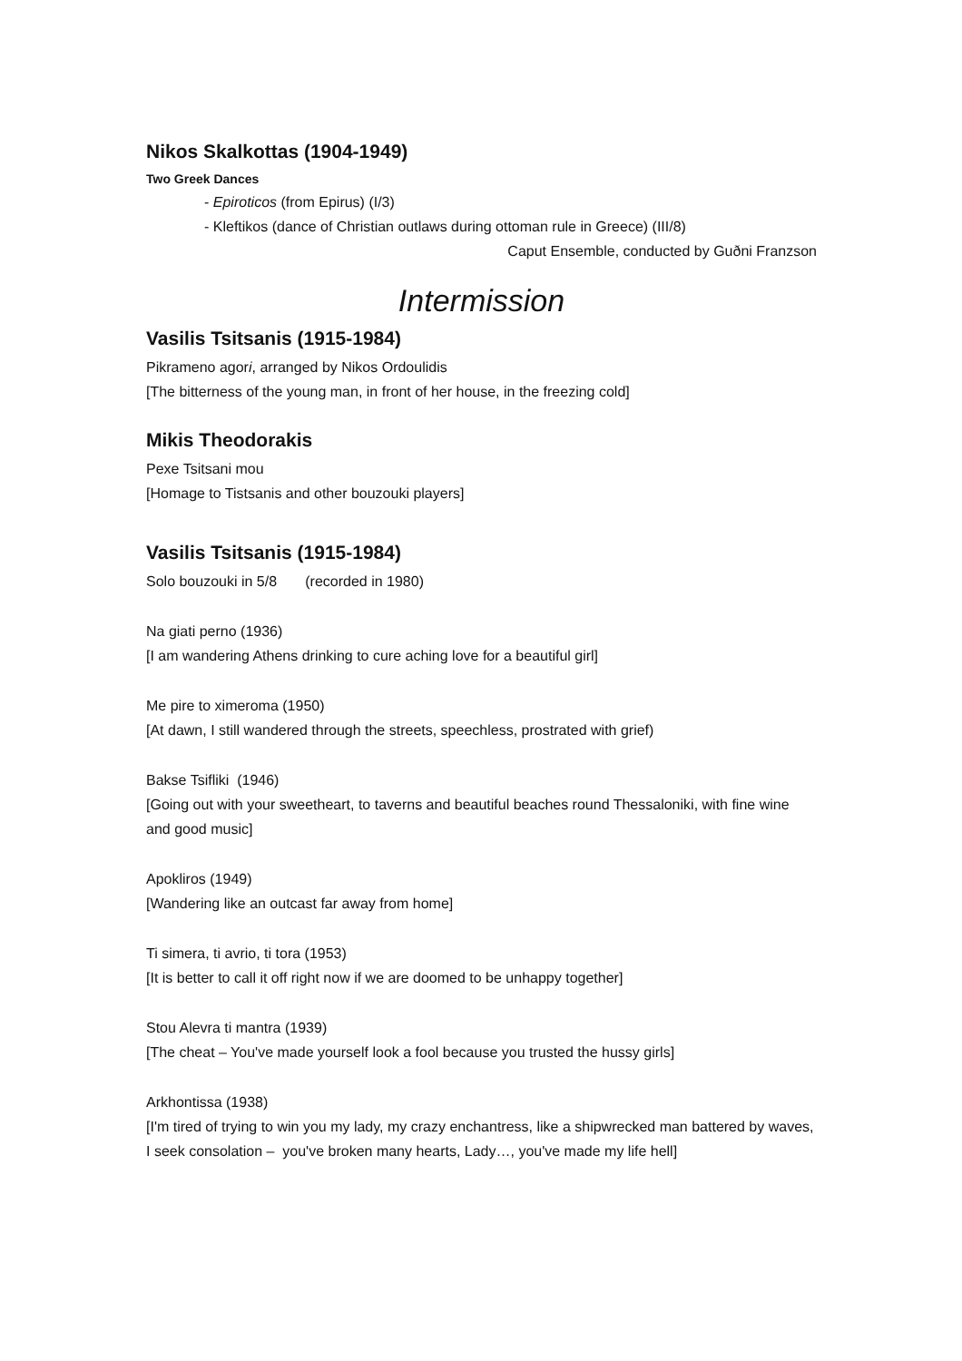Nikos Skalkottas (1904-1949)
Two Greek Dances
- Epiroticos (from Epirus) (I/3)
- Kleftikos (dance of Christian outlaws during ottoman rule in Greece) (III/8)
Caput Ensemble, conducted by Guðni Franzson
Intermission
Vasilis Tsitsanis (1915-1984)
Pikrameno agori, arranged by Nikos Ordoulidis
[The bitterness of the young man, in front of her house, in the freezing cold]
Mikis Theodorakis
Pexe Tsitsani mou
[Homage to Tistsanis and other bouzouki players]
Vasilis Tsitsanis (1915-1984)
Solo bouzouki in 5/8 (recorded in 1980)
Na giati perno (1936)
[I am wandering Athens drinking to cure aching love for a beautiful girl]
Me pire to ximeroma (1950)
[At dawn, I still wandered through the streets, speechless, prostrated with grief)
Bakse Tsifliki (1946)
[Going out with your sweetheart, to taverns and beautiful beaches round Thessaloniki, with fine wine and good music]
Apokliros (1949)
[Wandering like an outcast far away from home]
Ti simera, ti avrio, ti tora (1953)
[It is better to call it off right now if we are doomed to be unhappy together]
Stou Alevra ti mantra (1939)
[The cheat – You've made yourself look a fool because you trusted the hussy girls]
Arkhontissa (1938)
[I'm tired of trying to win you my lady, my crazy enchantress, like a shipwrecked man battered by waves, I seek consolation – you've broken many hearts, Lady…, you've made my life hell]